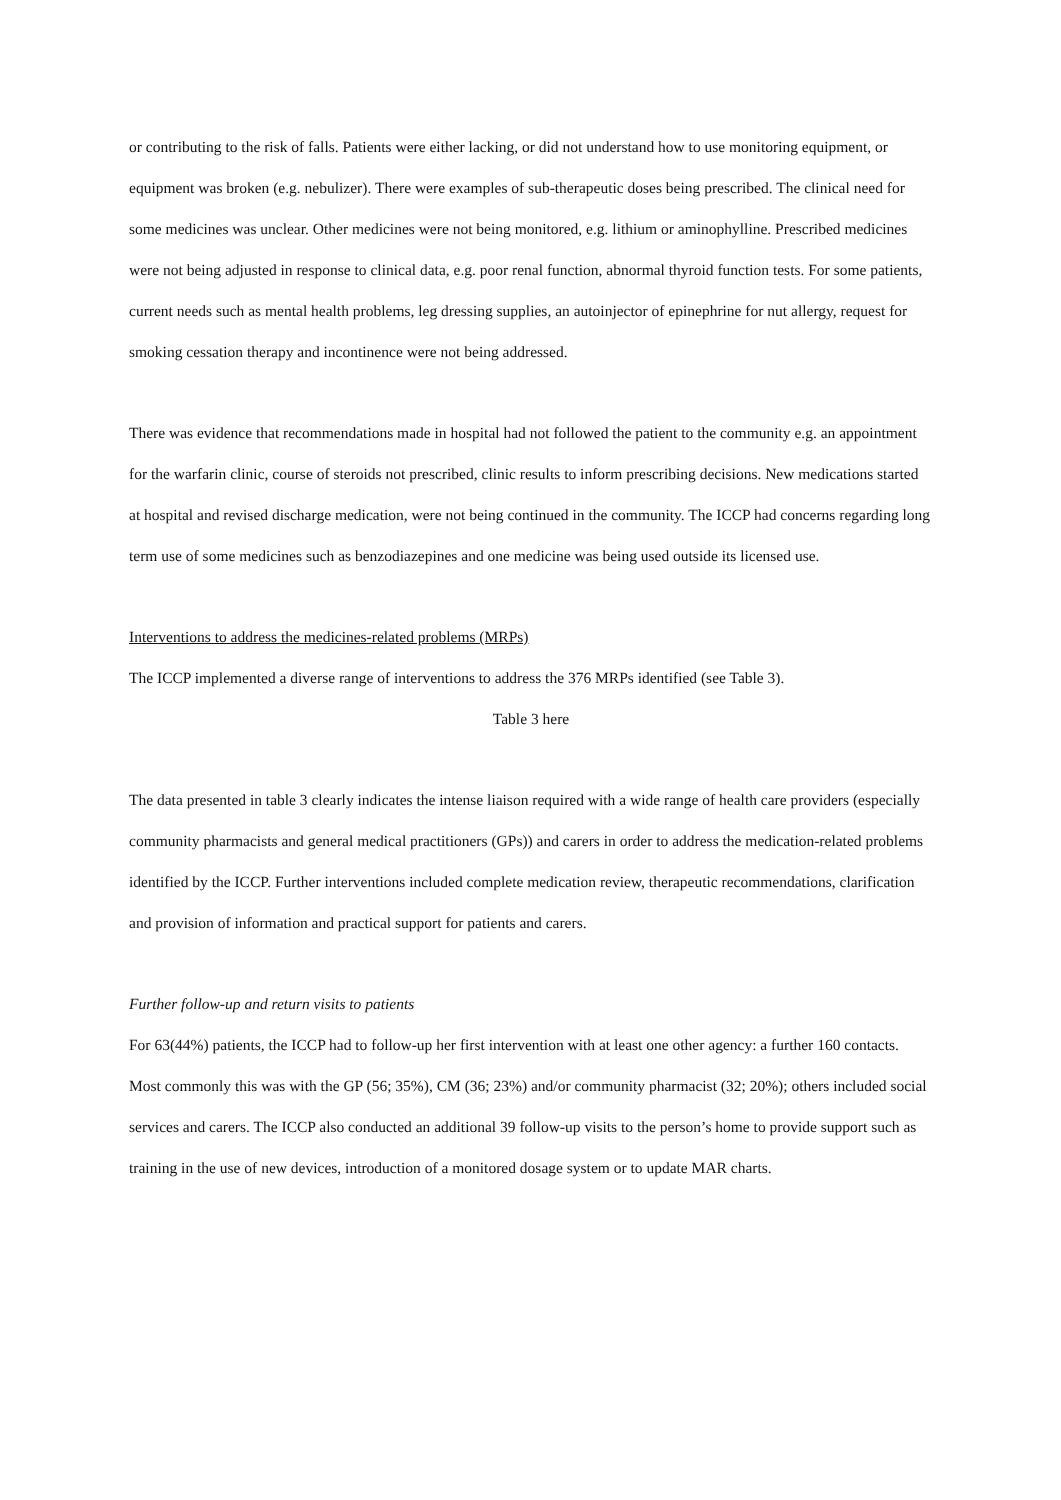or contributing to the risk of falls. Patients were either lacking, or did not understand how to use monitoring equipment, or equipment was broken (e.g. nebulizer). There were examples of sub-therapeutic doses being prescribed. The clinical need for some medicines was unclear. Other medicines were not being monitored, e.g. lithium or aminophylline. Prescribed medicines were not being adjusted in response to clinical data, e.g. poor renal function, abnormal thyroid function tests. For some patients, current needs such as mental health problems, leg dressing supplies, an autoinjector of epinephrine for nut allergy, request for smoking cessation therapy and incontinence were not being addressed.
There was evidence that recommendations made in hospital had not followed the patient to the community e.g. an appointment for the warfarin clinic, course of steroids not prescribed, clinic results to inform prescribing decisions. New medications started at hospital and revised discharge medication, were not being continued in the community. The ICCP had concerns regarding long term use of some medicines such as benzodiazepines and one medicine was being used outside its licensed use.
Interventions to address the medicines-related problems (MRPs)
The ICCP implemented a diverse range of interventions to address the 376 MRPs identified (see Table 3).
Table 3 here
The data presented in table 3 clearly indicates the intense liaison required with a wide range of health care providers (especially community pharmacists and general medical practitioners (GPs)) and carers in order to address the medication-related problems identified by the ICCP. Further interventions included complete medication review, therapeutic recommendations, clarification and provision of information and practical support for patients and carers.
Further follow-up and return visits to patients
For 63(44%) patients, the ICCP had to follow-up her first intervention with at least one other agency: a further 160 contacts. Most commonly this was with the GP (56; 35%), CM (36; 23%) and/or community pharmacist (32; 20%); others included social services and carers. The ICCP also conducted an additional 39 follow-up visits to the person’s home to provide support such as training in the use of new devices, introduction of a monitored dosage system or to update MAR charts.